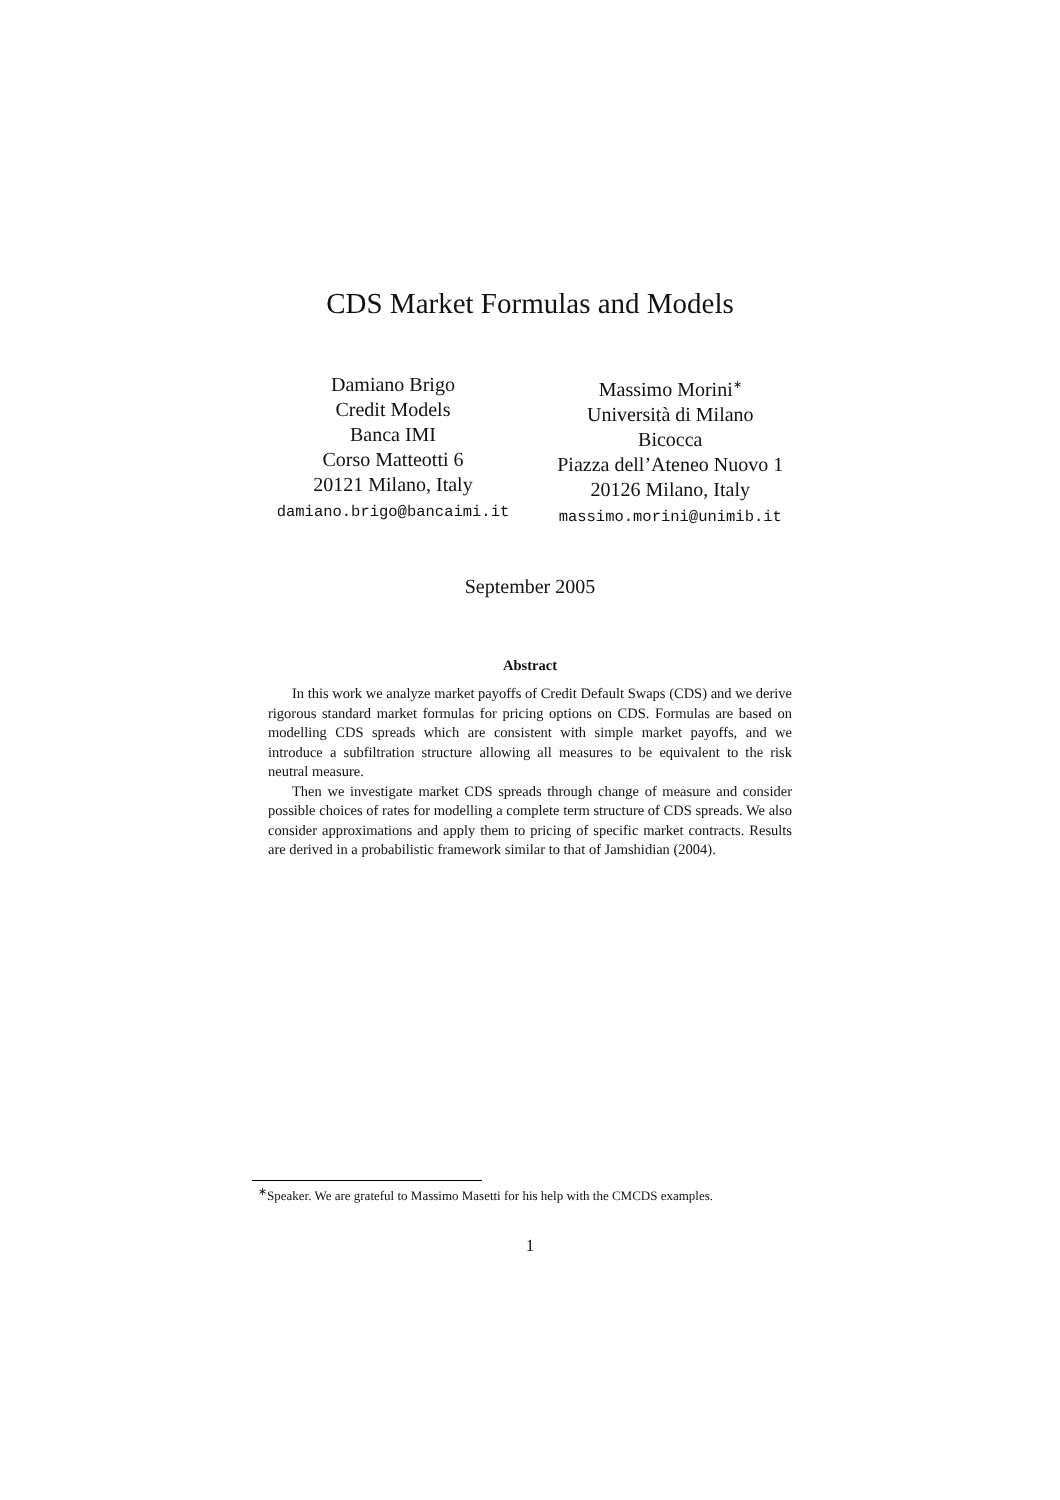CDS Market Formulas and Models
Damiano Brigo
Credit Models
Banca IMI
Corso Matteotti 6
20121 Milano, Italy
damiano.brigo@bancaimi.it
Massimo Morini<sup>∗</sup>
Università di Milano
Bicocca
Piazza dell’Ateneo Nuovo 1
20126 Milano, Italy
massimo.morini@unimib.it
September 2005
Abstract
In this work we analyze market payoffs of Credit Default Swaps (CDS) and we derive rigorous standard market formulas for pricing options on CDS. Formulas are based on modelling CDS spreads which are consistent with simple market payoffs, and we introduce a subfiltration structure allowing all measures to be equivalent to the risk neutral measure.
Then we investigate market CDS spreads through change of measure and consider possible choices of rates for modelling a complete term structure of CDS spreads. We also consider approximations and apply them to pricing of specific market contracts. Results are derived in a probabilistic framework similar to that of Jamshidian (2004).
<sup>∗</sup>Speaker. We are grateful to Massimo Masetti for his help with the CMCDS examples.
1